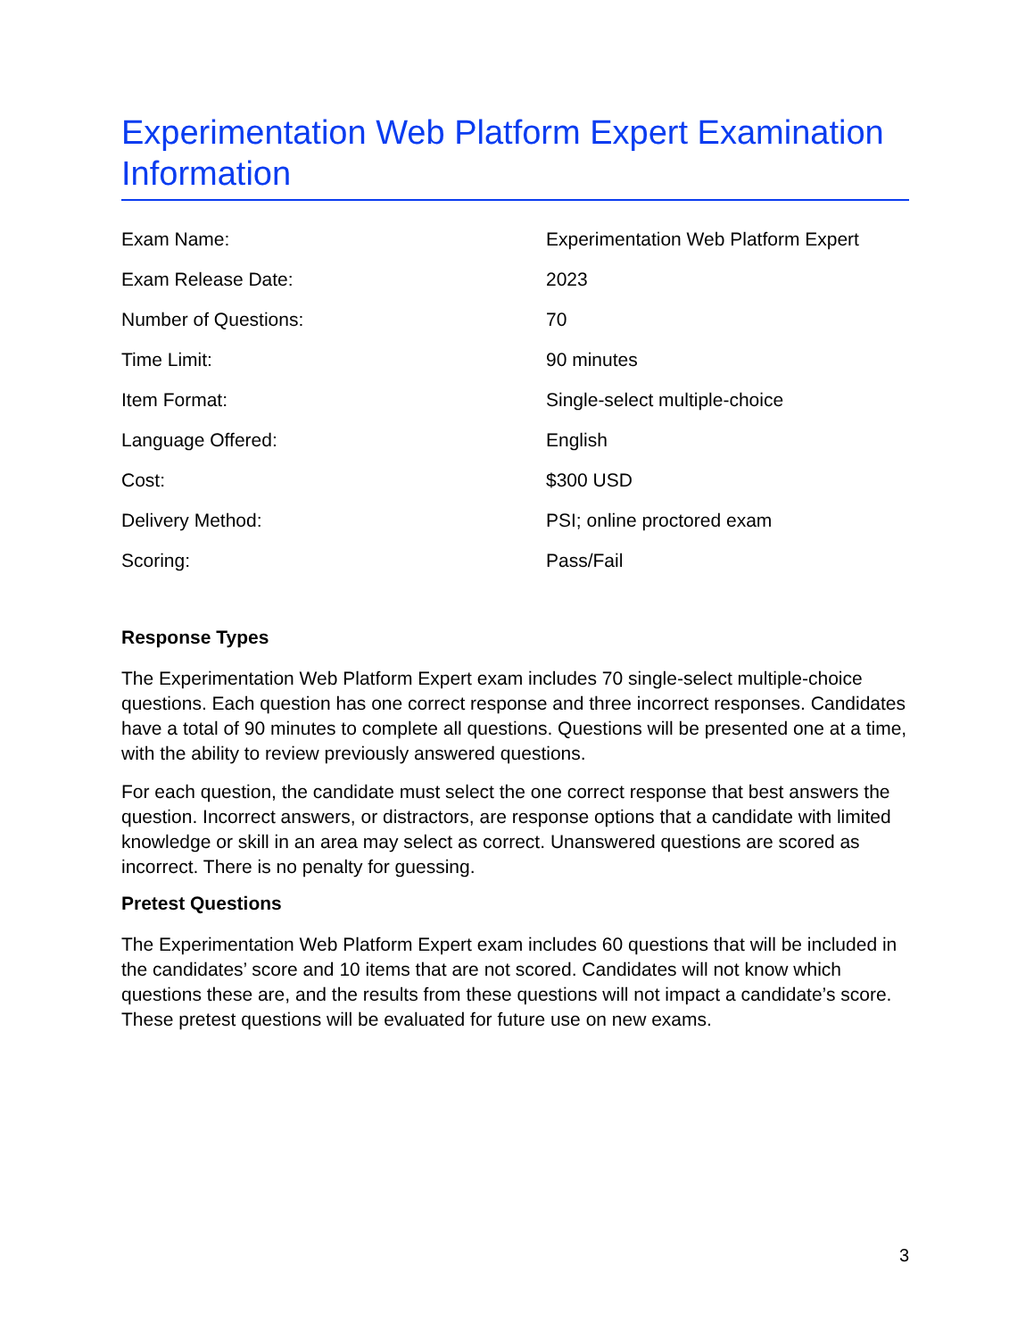Experimentation Web Platform Expert Examination Information
| Exam Name: | Experimentation Web Platform Expert |
| Exam Release Date: | 2023 |
| Number of Questions: | 70 |
| Time Limit: | 90 minutes |
| Item Format: | Single-select multiple-choice |
| Language Offered: | English |
| Cost: | $300 USD |
| Delivery Method: | PSI; online proctored exam |
| Scoring: | Pass/Fail |
Response Types
The Experimentation Web Platform Expert exam includes 70 single-select multiple-choice questions. Each question has one correct response and three incorrect responses. Candidates have a total of 90 minutes to complete all questions. Questions will be presented one at a time, with the ability to review previously answered questions.
For each question, the candidate must select the one correct response that best answers the question. Incorrect answers, or distractors, are response options that a candidate with limited knowledge or skill in an area may select as correct. Unanswered questions are scored as incorrect. There is no penalty for guessing.
Pretest Questions
The Experimentation Web Platform Expert exam includes 60 questions that will be included in the candidates’ score and 10 items that are not scored. Candidates will not know which questions these are, and the results from these questions will not impact a candidate’s score. These pretest questions will be evaluated for future use on new exams.
3